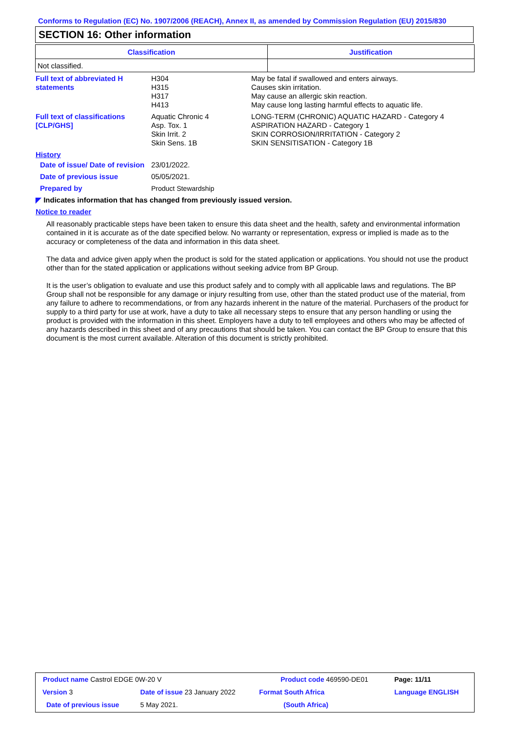Conforms to Regulation (EC) No. 1907/2006 (REACH), Annex II, as amended by Commission Regulation (EU) 2015/830
SECTION 16: Other information
| Classification | Justification |
| --- | --- |
| Not classified. | |
Full text of abbreviated H statements
H304
H315
H317
H413
May be fatal if swallowed and enters airways.
Causes skin irritation.
May cause an allergic skin reaction.
May cause long lasting harmful effects to aquatic life.
Full text of classifications [CLP/GHS]
Aquatic Chronic 4
Asp. Tox. 1
Skin Irrit. 2
Skin Sens. 1B
LONG-TERM (CHRONIC) AQUATIC HAZARD - Category 4
ASPIRATION HAZARD - Category 1
SKIN CORROSION/IRRITATION - Category 2
SKIN SENSITISATION - Category 1B
History
Date of issue/ Date of revision
23/01/2022.
Date of previous issue 05/05/2021.
Prepared by Product Stewardship
◤ Indicates information that has changed from previously issued version.
Notice to reader
All reasonably practicable steps have been taken to ensure this data sheet and the health, safety and environmental information contained in it is accurate as of the date specified below. No warranty or representation, express or implied is made as to the accuracy or completeness of the data and information in this data sheet.
The data and advice given apply when the product is sold for the stated application or applications. You should not use the product other than for the stated application or applications without seeking advice from BP Group.
It is the user’s obligation to evaluate and use this product safely and to comply with all applicable laws and regulations. The BP Group shall not be responsible for any damage or injury resulting from use, other than the stated product use of the material, from any failure to adhere to recommendations, or from any hazards inherent in the nature of the material. Purchasers of the product for supply to a third party for use at work, have a duty to take all necessary steps to ensure that any person handling or using the product is provided with the information in this sheet. Employers have a duty to tell employees and others who may be affected of any hazards described in this sheet and of any precautions that should be taken. You can contact the BP Group to ensure that this document is the most current available. Alteration of this document is strictly prohibited.
| Product name Castrol EDGE 0W-20 V | | Product code 469590-DE01 | | Page: 11/11 |
| Version 3 | Date of issue 23 January 2022 | Format South Africa | | Language ENGLISH |
| Date of previous issue | 5 May 2021. | (South Africa) | | |